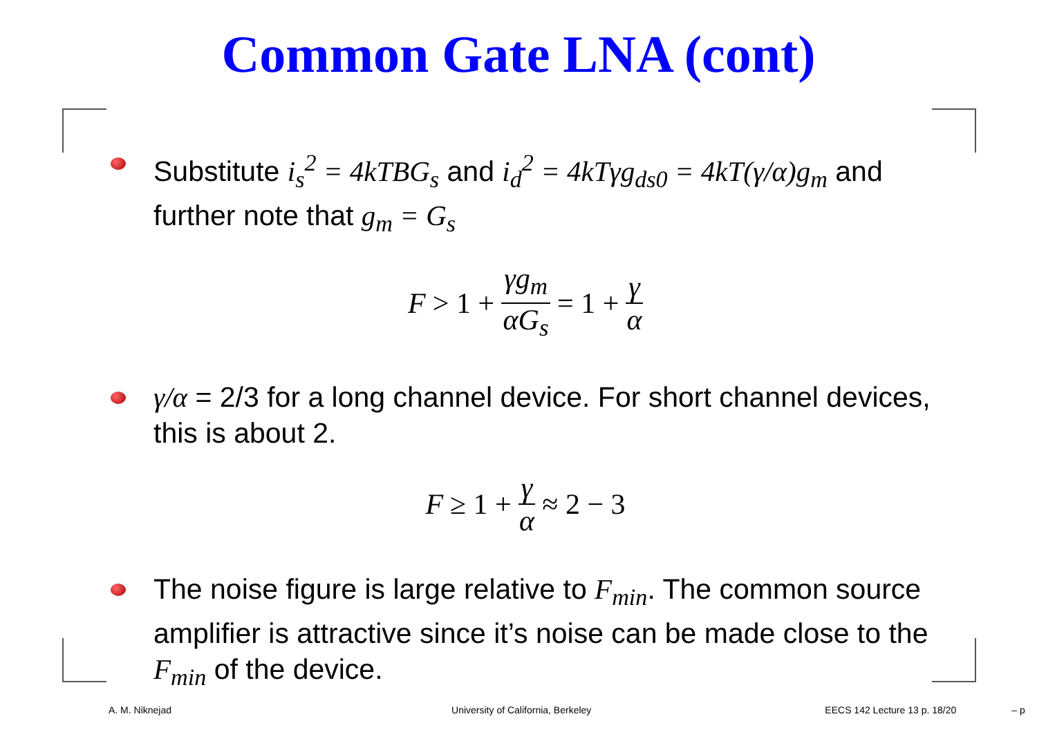Common Gate LNA (cont)
Substitute i<sub>s</sub><sup>2</sup> = 4kTBG<sub>s</sub> and i<sub>d</sub><sup>2</sup> = 4kTγg<sub>ds0</sub> = 4kT(γ/α)g<sub>m</sub> and further note that g<sub>m</sub> = G<sub>s</sub>
F > 1 + γg<sub>m</sub> αG<sub>s</sub> = 1 + γ α
γ/α = 2/3 for a long channel device. For short channel devices, this is about 2.
F ≥ 1 + γ α ≈ 2 − 3
The noise figure is large relative to F<sub>min</sub>. The common source amplifier is attractive since it’s noise can be made close to the F<sub>min</sub> of the device.
A. M. Niknejad University of California, Berkeley EECS 142 Lecture 13 p. 18/20 – p